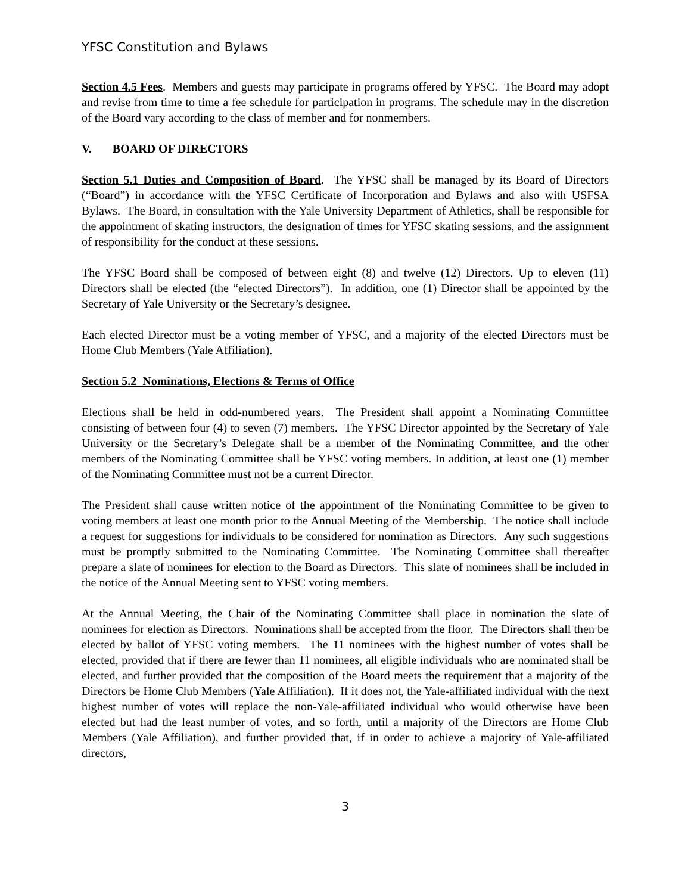YFSC Constitution and Bylaws
Section 4.5 Fees. Members and guests may participate in programs offered by YFSC. The Board may adopt and revise from time to time a fee schedule for participation in programs. The schedule may in the discretion of the Board vary according to the class of member and for nonmembers.
V. BOARD OF DIRECTORS
Section 5.1 Duties and Composition of Board. The YFSC shall be managed by its Board of Directors (“Board”) in accordance with the YFSC Certificate of Incorporation and Bylaws and also with USFSA Bylaws. The Board, in consultation with the Yale University Department of Athletics, shall be responsible for the appointment of skating instructors, the designation of times for YFSC skating sessions, and the assignment of responsibility for the conduct at these sessions.
The YFSC Board shall be composed of between eight (8) and twelve (12) Directors. Up to eleven (11) Directors shall be elected (the “elected Directors”). In addition, one (1) Director shall be appointed by the Secretary of Yale University or the Secretary’s designee.
Each elected Director must be a voting member of YFSC, and a majority of the elected Directors must be Home Club Members (Yale Affiliation).
Section 5.2 Nominations, Elections & Terms of Office
Elections shall be held in odd-numbered years. The President shall appoint a Nominating Committee consisting of between four (4) to seven (7) members. The YFSC Director appointed by the Secretary of Yale University or the Secretary’s Delegate shall be a member of the Nominating Committee, and the other members of the Nominating Committee shall be YFSC voting members. In addition, at least one (1) member of the Nominating Committee must not be a current Director.
The President shall cause written notice of the appointment of the Nominating Committee to be given to voting members at least one month prior to the Annual Meeting of the Membership. The notice shall include a request for suggestions for individuals to be considered for nomination as Directors. Any such suggestions must be promptly submitted to the Nominating Committee. The Nominating Committee shall thereafter prepare a slate of nominees for election to the Board as Directors. This slate of nominees shall be included in the notice of the Annual Meeting sent to YFSC voting members.
At the Annual Meeting, the Chair of the Nominating Committee shall place in nomination the slate of nominees for election as Directors. Nominations shall be accepted from the floor. The Directors shall then be elected by ballot of YFSC voting members. The 11 nominees with the highest number of votes shall be elected, provided that if there are fewer than 11 nominees, all eligible individuals who are nominated shall be elected, and further provided that the composition of the Board meets the requirement that a majority of the Directors be Home Club Members (Yale Affiliation). If it does not, the Yale-affiliated individual with the next highest number of votes will replace the non-Yale-affiliated individual who would otherwise have been elected but had the least number of votes, and so forth, until a majority of the Directors are Home Club Members (Yale Affiliation), and further provided that, if in order to achieve a majority of Yale-affiliated directors,
3